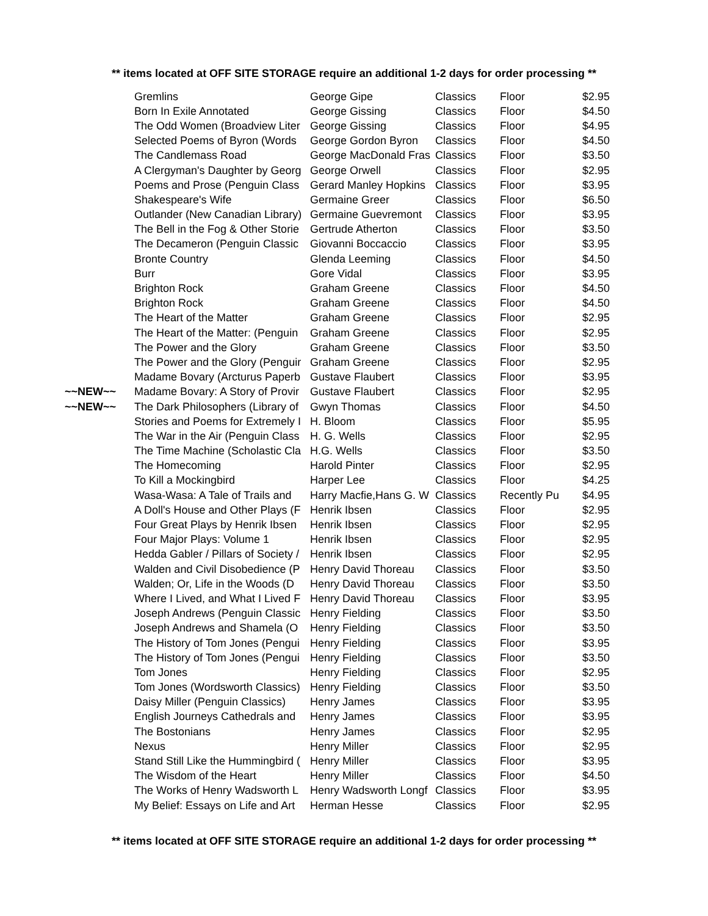** items located at OFF SITE STORAGE require an additional 1-2 days for order processing **
| | Gremlins | George Gipe | Classics | Floor | $2.95 |
| | Born In Exile Annotated | George Gissing | Classics | Floor | $4.50 |
| | The Odd Women (Broadview Liter | George Gissing | Classics | Floor | $4.95 |
| | Selected Poems of Byron (Words | George Gordon Byron | Classics | Floor | $4.50 |
| | The Candlemass Road | George MacDonald Fras | Classics | Floor | $3.50 |
| | A Clergyman's Daughter by Georg | George Orwell | Classics | Floor | $2.95 |
| | Poems and Prose (Penguin Class | Gerard Manley Hopkins | Classics | Floor | $3.95 |
| | Shakespeare's Wife | Germaine Greer | Classics | Floor | $6.50 |
| | Outlander (New Canadian Library) | Germaine Guevremont | Classics | Floor | $3.95 |
| | The Bell in the Fog & Other Storie | Gertrude Atherton | Classics | Floor | $3.50 |
| | The Decameron (Penguin Classic | Giovanni Boccaccio | Classics | Floor | $3.95 |
| | Bronte Country | Glenda Leeming | Classics | Floor | $4.50 |
| | Burr | Gore Vidal | Classics | Floor | $3.95 |
| | Brighton Rock | Graham Greene | Classics | Floor | $4.50 |
| | Brighton Rock | Graham Greene | Classics | Floor | $4.50 |
| | The Heart of the Matter | Graham Greene | Classics | Floor | $2.95 |
| | The Heart of the Matter: (Penguin | Graham Greene | Classics | Floor | $2.95 |
| | The Power and the Glory | Graham Greene | Classics | Floor | $3.50 |
| | The Power and the Glory (Penguir | Graham Greene | Classics | Floor | $2.95 |
| | Madame Bovary (Arcturus Paperb | Gustave Flaubert | Classics | Floor | $3.95 |
| ~~NEW~~ | Madame Bovary: A Story of Provir | Gustave Flaubert | Classics | Floor | $2.95 |
| ~~NEW~~ | The Dark Philosophers (Library of | Gwyn Thomas | Classics | Floor | $4.50 |
| | Stories and Poems for Extremely I | H. Bloom | Classics | Floor | $5.95 |
| | The War in the Air (Penguin Class | H. G. Wells | Classics | Floor | $2.95 |
| | The Time Machine (Scholastic Cla | H.G. Wells | Classics | Floor | $3.50 |
| | The Homecoming | Harold Pinter | Classics | Floor | $2.95 |
| | To Kill a Mockingbird | Harper Lee | Classics | Floor | $4.25 |
| | Wasa-Wasa: A Tale of Trails and | Harry Macfie,Hans G. W | Classics | Recently Pu | $4.95 |
| | A Doll's House and Other Plays (F | Henrik Ibsen | Classics | Floor | $2.95 |
| | Four Great Plays by Henrik Ibsen | Henrik Ibsen | Classics | Floor | $2.95 |
| | Four Major Plays: Volume 1 | Henrik Ibsen | Classics | Floor | $2.95 |
| | Hedda Gabler / Pillars of Society / | Henrik Ibsen | Classics | Floor | $2.95 |
| | Walden and Civil Disobedience (P | Henry David Thoreau | Classics | Floor | $3.50 |
| | Walden; Or, Life in the Woods (D | Henry David Thoreau | Classics | Floor | $3.50 |
| | Where I Lived, and What I Lived F | Henry David Thoreau | Classics | Floor | $3.95 |
| | Joseph Andrews (Penguin Classic | Henry Fielding | Classics | Floor | $3.50 |
| | Joseph Andrews and Shamela (O | Henry Fielding | Classics | Floor | $3.50 |
| | The History of Tom Jones (Pengui | Henry Fielding | Classics | Floor | $3.95 |
| | The History of Tom Jones (Pengui | Henry Fielding | Classics | Floor | $3.50 |
| | Tom Jones | Henry Fielding | Classics | Floor | $2.95 |
| | Tom Jones (Wordsworth Classics) | Henry Fielding | Classics | Floor | $3.50 |
| | Daisy Miller (Penguin Classics) | Henry James | Classics | Floor | $3.95 |
| | English Journeys Cathedrals and | Henry James | Classics | Floor | $3.95 |
| | The Bostonians | Henry James | Classics | Floor | $2.95 |
| | Nexus | Henry Miller | Classics | Floor | $2.95 |
| | Stand Still Like the Hummingbird ( | Henry Miller | Classics | Floor | $3.95 |
| | The Wisdom of the Heart | Henry Miller | Classics | Floor | $4.50 |
| | The Works of Henry Wadsworth L | Henry Wadsworth Longf | Classics | Floor | $3.95 |
| | My Belief: Essays on Life and Art | Herman Hesse | Classics | Floor | $2.95 |
** items located at OFF SITE STORAGE require an additional 1-2 days for order processing **